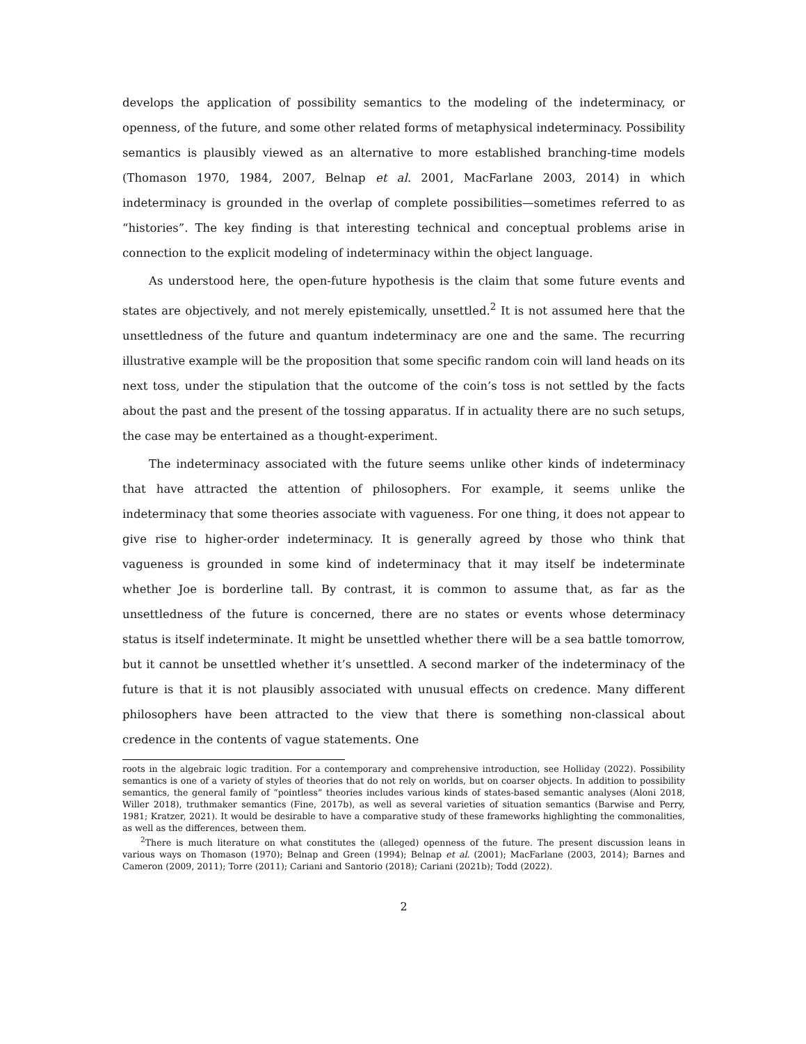develops the application of possibility semantics to the modeling of the indeterminacy, or openness, of the future, and some other related forms of metaphysical indeterminacy. Possibility semantics is plausibly viewed as an alternative to more established branching-time models (Thomason 1970, 1984, 2007, Belnap et al. 2001, MacFarlane 2003, 2014) in which indeterminacy is grounded in the overlap of complete possibilities—sometimes referred to as “histories”. The key finding is that interesting technical and conceptual problems arise in connection to the explicit modeling of indeterminacy within the object language.
As understood here, the open-future hypothesis is the claim that some future events and states are objectively, and not merely epistemically, unsettled.<sup>2</sup> It is not assumed here that the unsettledness of the future and quantum indeterminacy are one and the same. The recurring illustrative example will be the proposition that some specific random coin will land heads on its next toss, under the stipulation that the outcome of the coin’s toss is not settled by the facts about the past and the present of the tossing apparatus. If in actuality there are no such setups, the case may be entertained as a thought-experiment.
The indeterminacy associated with the future seems unlike other kinds of indeterminacy that have attracted the attention of philosophers. For example, it seems unlike the indeterminacy that some theories associate with vagueness. For one thing, it does not appear to give rise to higher-order indeterminacy. It is generally agreed by those who think that vagueness is grounded in some kind of indeterminacy that it may itself be indeterminate whether Joe is borderline tall. By contrast, it is common to assume that, as far as the unsettledness of the future is concerned, there are no states or events whose determinacy status is itself indeterminate. It might be unsettled whether there will be a sea battle tomorrow, but it cannot be unsettled whether it’s unsettled. A second marker of the indeterminacy of the future is that it is not plausibly associated with unusual effects on credence. Many different philosophers have been attracted to the view that there is something non-classical about credence in the contents of vague statements. One
roots in the algebraic logic tradition. For a contemporary and comprehensive introduction, see Holliday (2022). Possibility semantics is one of a variety of styles of theories that do not rely on worlds, but on coarser objects. In addition to possibility semantics, the general family of “pointless” theories includes various kinds of states-based semantic analyses (Aloni 2018, Willer 2018), truthmaker semantics (Fine, 2017b), as well as several varieties of situation semantics (Barwise and Perry, 1981; Kratzer, 2021). It would be desirable to have a comparative study of these frameworks highlighting the commonalities, as well as the differences, between them.
<sup>2</sup> There is much literature on what constitutes the (alleged) openness of the future. The present discussion leans in various ways on Thomason (1970); Belnap and Green (1994); Belnap et al. (2001); MacFarlane (2003, 2014); Barnes and Cameron (2009, 2011); Torre (2011); Cariani and Santorio (2018); Cariani (2021b); Todd (2022).
2